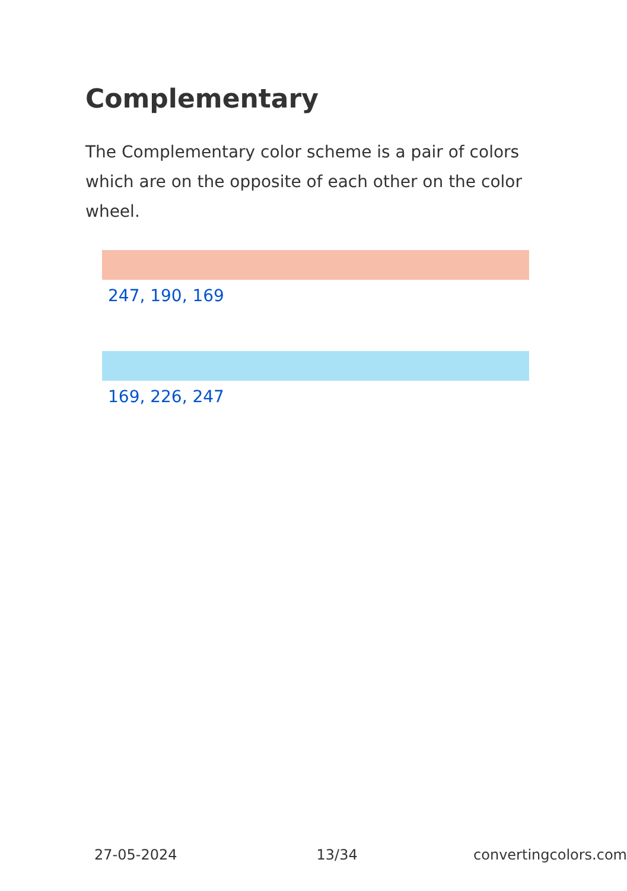Complementary
The Complementary color scheme is a pair of colors which are on the opposite of each other on the color wheel.
247, 190, 169
169, 226, 247
27-05-2024 13/34 convertingcolors.com